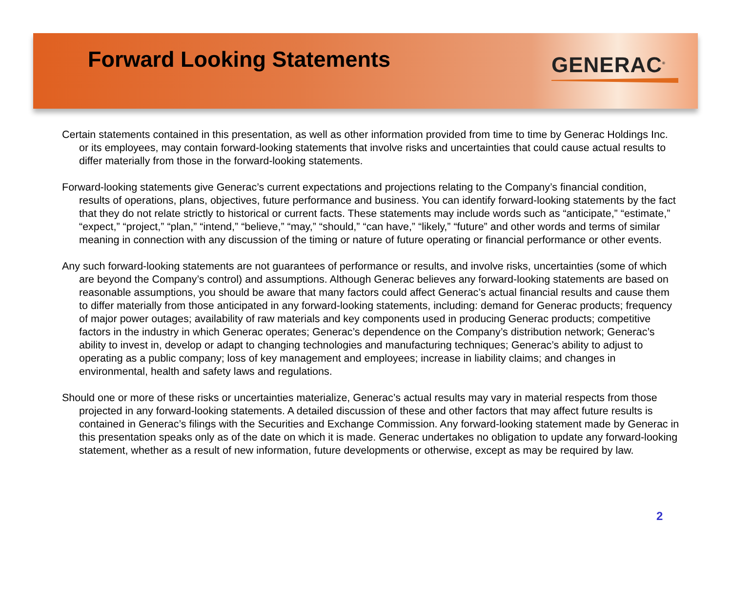Forward Looking Statements
GENERAC<sup>®</sup>
Certain statements contained in this presentation, as well as other information provided from time to time by Generac Holdings Inc. or its employees, may contain forward-looking statements that involve risks and uncertainties that could cause actual results to differ materially from those in the forward-looking statements.
Forward-looking statements give Generac’s current expectations and projections relating to the Company’s financial condition, results of operations, plans, objectives, future performance and business. You can identify forward-looking statements by the fact that they do not relate strictly to historical or current facts. These statements may include words such as “anticipate,” “estimate,” “expect,” “project,” “plan,” “intend,” “believe,” “may,” “should,” “can have,” “likely,” “future” and other words and terms of similar meaning in connection with any discussion of the timing or nature of future operating or financial performance or other events.
Any such forward-looking statements are not guarantees of performance or results, and involve risks, uncertainties (some of which are beyond the Company’s control) and assumptions. Although Generac believes any forward-looking statements are based on reasonable assumptions, you should be aware that many factors could affect Generac’s actual financial results and cause them to differ materially from those anticipated in any forward-looking statements, including: demand for Generac products; frequency of major power outages; availability of raw materials and key components used in producing Generac products; competitive factors in the industry in which Generac operates; Generac’s dependence on the Company’s distribution network; Generac’s ability to invest in, develop or adapt to changing technologies and manufacturing techniques; Generac’s ability to adjust to operating as a public company; loss of key management and employees; increase in liability claims; and changes in environmental, health and safety laws and regulations.
Should one or more of these risks or uncertainties materialize, Generac’s actual results may vary in material respects from those projected in any forward-looking statements. A detailed discussion of these and other factors that may affect future results is contained in Generac’s filings with the Securities and Exchange Commission. Any forward-looking statement made by Generac in this presentation speaks only as of the date on which it is made. Generac undertakes no obligation to update any forward-looking statement, whether as a result of new information, future developments or otherwise, except as may be required by law.
2